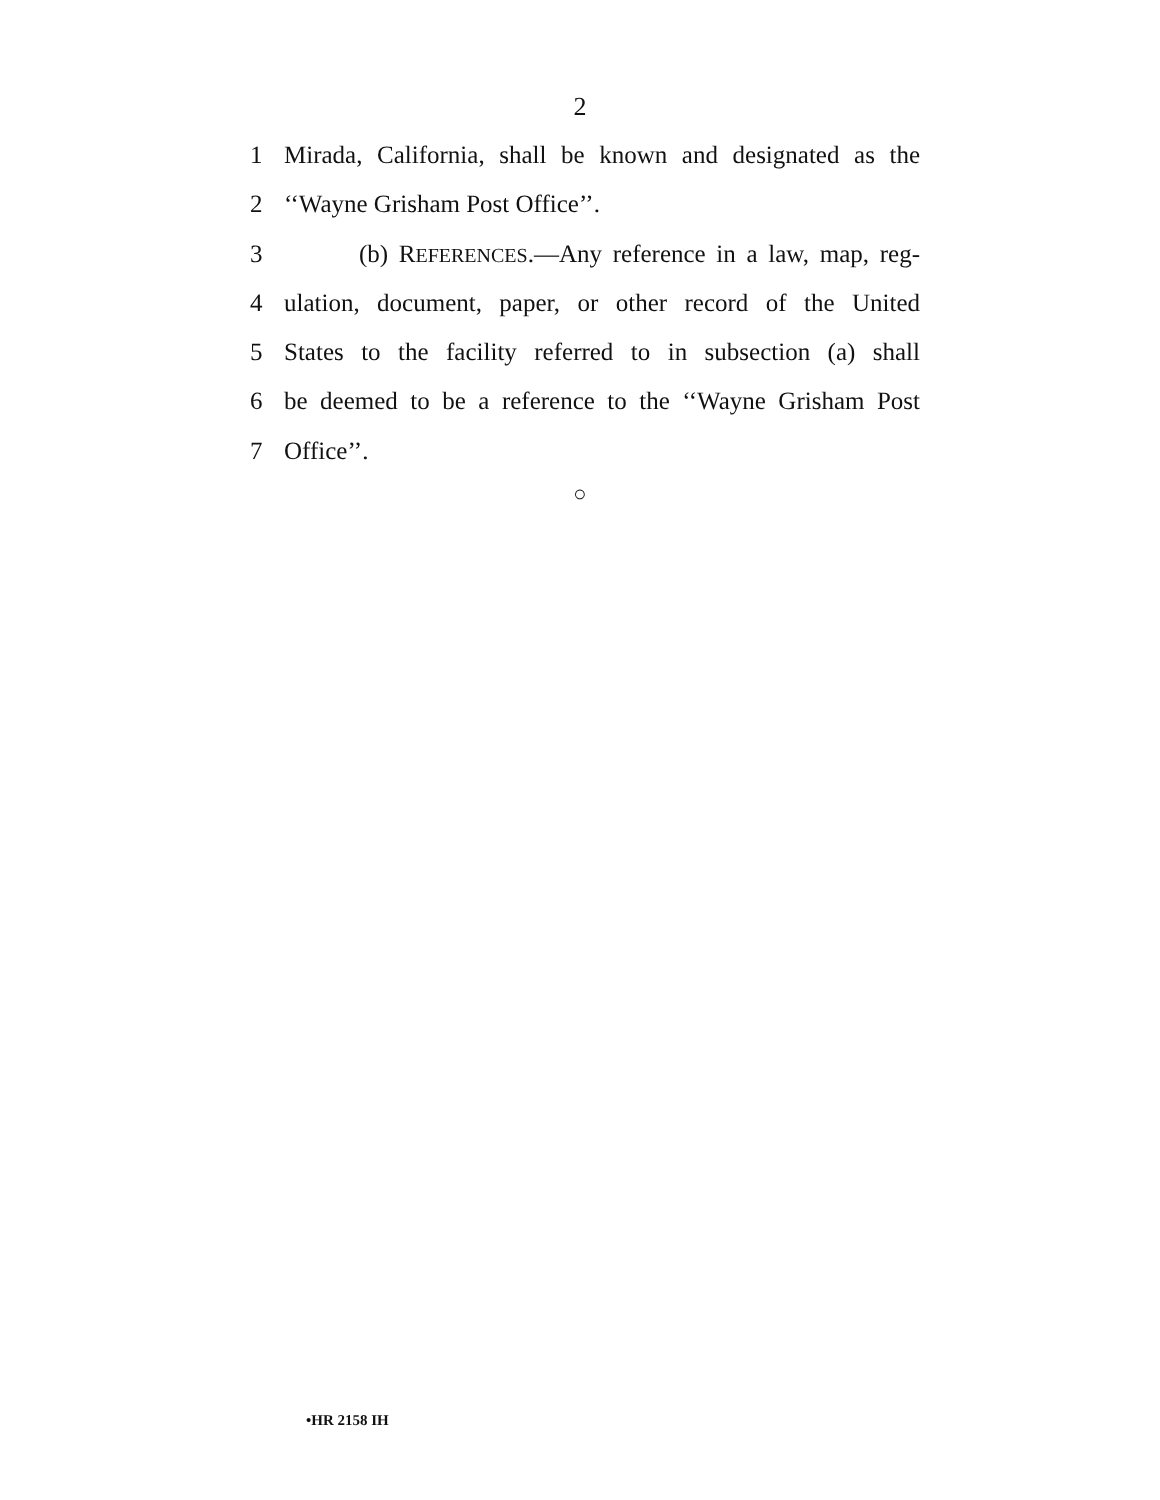2
1 Mirada, California, shall be known and designated as the
2 ‘‘Wayne Grisham Post Office’’.
3 (b) REFERENCES.—Any reference in a law, map, reg-
4 ulation, document, paper, or other record of the United
5 States to the facility referred to in subsection (a) shall
6 be deemed to be a reference to the ‘‘Wayne Grisham Post
7 Office’’.
○
•HR 2158 IH